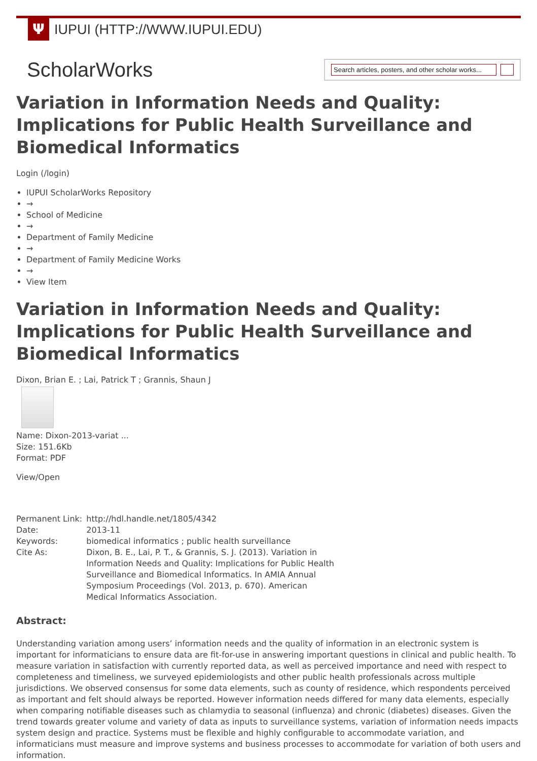Ψ
IUPUI (HTTP://WWW.IUPUI.EDU)
ScholarWorks
Search articles, posters, and other scholar works...
Variation in Information Needs and Quality: Implications for Public Health Surveillance and Biomedical Informatics
Login (/login)
IUPUI ScholarWorks Repository
→
School of Medicine
→
Department of Family Medicine
→
Department of Family Medicine Works
→
View Item
Variation in Information Needs and Quality: Implications for Public Health Surveillance and Biomedical Informatics
Dixon, Brian E. ; Lai, Patrick T ; Grannis, Shaun J
Name: Dixon-2013-variat ...
Size: 151.6Kb
Format: PDF
View/Open
| Permanent Link: | http://hdl.handle.net/1805/4342 |
| Date: | 2013-11 |
| Keywords: | biomedical informatics ; public health surveillance |
| Cite As: | Dixon, B. E., Lai, P. T., & Grannis, S. J. (2013). Variation in Information Needs and Quality: Implications for Public Health Surveillance and Biomedical Informatics. In AMIA Annual Symposium Proceedings (Vol. 2013, p. 670). American Medical Informatics Association. |
Abstract:
Understanding variation among users’ information needs and the quality of information in an electronic system is important for informaticians to ensure data are fit-for-use in answering important questions in clinical and public health. To measure variation in satisfaction with currently reported data, as well as perceived importance and need with respect to completeness and timeliness, we surveyed epidemiologists and other public health professionals across multiple jurisdictions. We observed consensus for some data elements, such as county of residence, which respondents perceived as important and felt should always be reported. However information needs differed for many data elements, especially when comparing notifiable diseases such as chlamydia to seasonal (influenza) and chronic (diabetes) diseases. Given the trend towards greater volume and variety of data as inputs to surveillance systems, variation of information needs impacts system design and practice. Systems must be flexible and highly configurable to accommodate variation, and informaticians must measure and improve systems and business processes to accommodate for variation of both users and information.